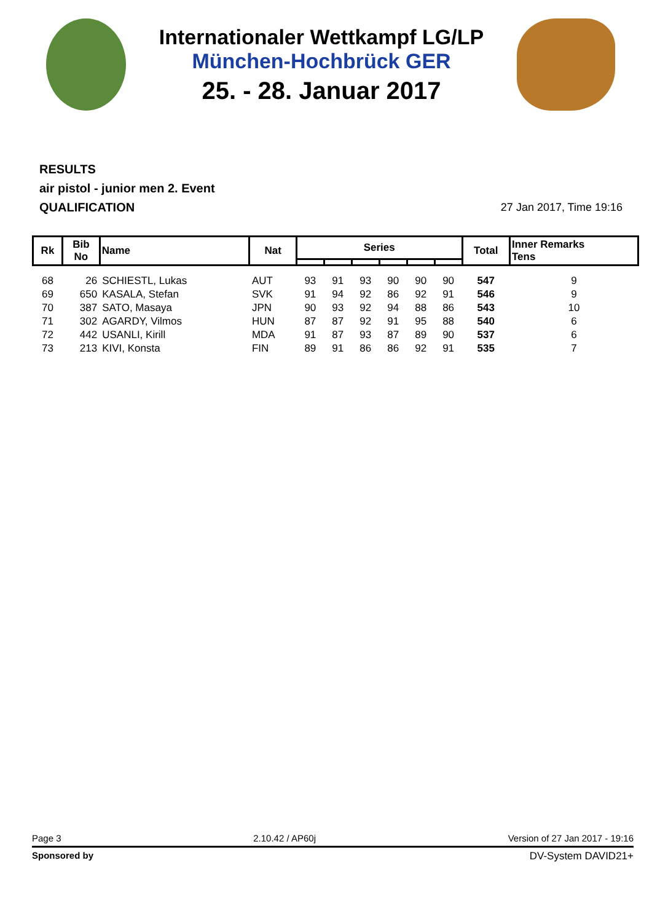Internationaler Wettkampf LG/LP
München-Hochbrück GER
25. - 28. Januar 2017
RESULTS
air pistol - junior men 2. Event
QUALIFICATION
27 Jan 2017, Time 19:16
| Rk | Bib No | Name | Nat | Series | | | | | | Total | Inner Remarks Tens |
| --- | --- | --- | --- | --- | --- | --- | --- | --- | --- | --- | --- |
| 68 | 26 | SCHIESTL, Lukas | AUT | 93 | 91 | 93 | 90 | 90 | 90 | 547 | 9 |
| 69 | 650 | KASALA, Stefan | SVK | 91 | 94 | 92 | 86 | 92 | 91 | 546 | 9 |
| 70 | 387 | SATO, Masaya | JPN | 90 | 93 | 92 | 94 | 88 | 86 | 543 | 10 |
| 71 | 302 | AGARDY, Vilmos | HUN | 87 | 87 | 92 | 91 | 95 | 88 | 540 | 6 |
| 72 | 442 | USANLI, Kirill | MDA | 91 | 87 | 93 | 87 | 89 | 90 | 537 | 6 |
| 73 | 213 | KIVI, Konsta | FIN | 89 | 91 | 86 | 86 | 92 | 91 | 535 | 7 |
Page 3 2.10.42 / AP60j Version of 27 Jan 2017 - 19:16
Sponsored by DV-System DAVID21+